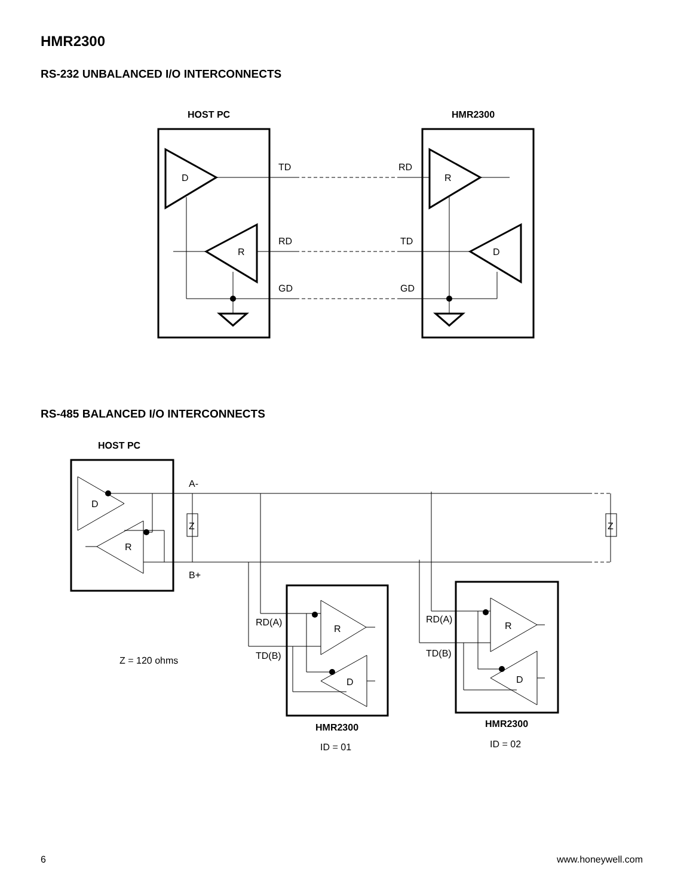HMR2300
RS-232 UNBALANCED I/O INTERCONNECTS
HOST PC
HMR2300
D
R
R
D
TD
RD
RD
TD
GD
GD
RS-485 BALANCED I/O INTERCONNECTS
HOST PC
D
R
A-
B+
Z
Z
RD(A)
TD(B)
RD(A)
TD(B)
R
D
R
D
Z = 120 ohms
HMR2300
ID = 01
HMR2300
ID = 02
6 www.honeywell.com